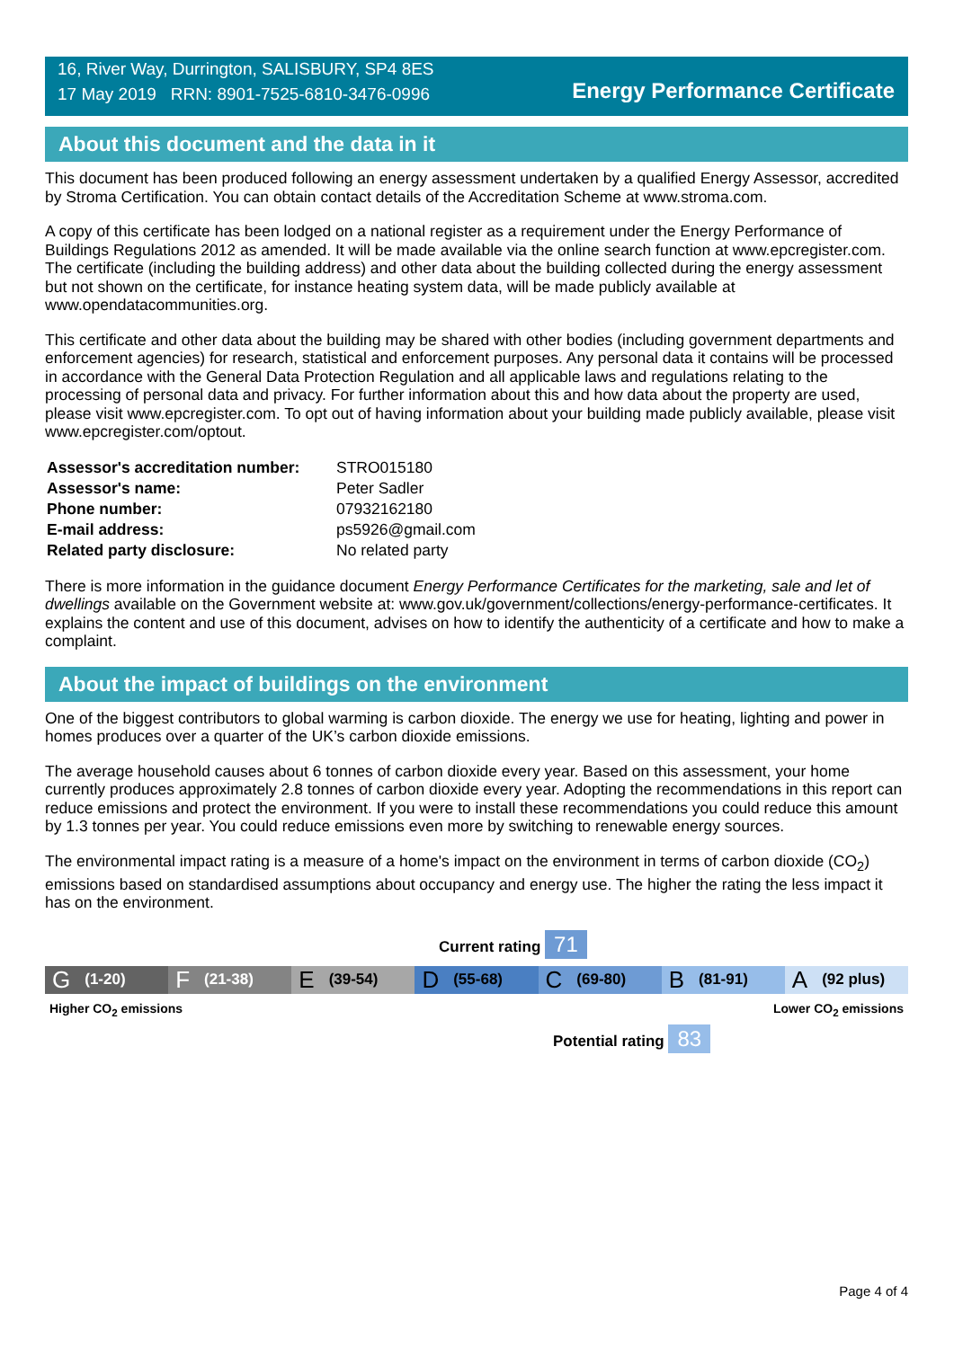16, River Way, Durrington, SALISBURY, SP4 8ES
17 May 2019 RRN: 8901-7525-6810-3476-0996
Energy Performance Certificate
About this document and the data in it
This document has been produced following an energy assessment undertaken by a qualified Energy Assessor, accredited by Stroma Certification. You can obtain contact details of the Accreditation Scheme at www.stroma.com.
A copy of this certificate has been lodged on a national register as a requirement under the Energy Performance of Buildings Regulations 2012 as amended. It will be made available via the online search function at www.epcregister.com. The certificate (including the building address) and other data about the building collected during the energy assessment but not shown on the certificate, for instance heating system data, will be made publicly available at www.opendatacommunities.org.
This certificate and other data about the building may be shared with other bodies (including government departments and enforcement agencies) for research, statistical and enforcement purposes. Any personal data it contains will be processed in accordance with the General Data Protection Regulation and all applicable laws and regulations relating to the processing of personal data and privacy. For further information about this and how data about the property are used, please visit www.epcregister.com. To opt out of having information about your building made publicly available, please visit www.epcregister.com/optout.
| Assessor's accreditation number: | STRO015180 |
| Assessor's name: | Peter Sadler |
| Phone number: | 07932162180 |
| E-mail address: | ps5926@gmail.com |
| Related party disclosure: | No related party |
There is more information in the guidance document Energy Performance Certificates for the marketing, sale and let of dwellings available on the Government website at: www.gov.uk/government/collections/energy-performance-certificates. It explains the content and use of this document, advises on how to identify the authenticity of a certificate and how to make a complaint.
About the impact of buildings on the environment
One of the biggest contributors to global warming is carbon dioxide. The energy we use for heating, lighting and power in homes produces over a quarter of the UK’s carbon dioxide emissions.
The average household causes about 6 tonnes of carbon dioxide every year. Based on this assessment, your home currently produces approximately 2.8 tonnes of carbon dioxide every year. Adopting the recommendations in this report can reduce emissions and protect the environment. If you were to install these recommendations you could reduce this amount by 1.3 tonnes per year. You could reduce emissions even more by switching to renewable energy sources.
The environmental impact rating is a measure of a home's impact on the environment in terms of carbon dioxide (CO<sub>2</sub>) emissions based on standardised assumptions about occupancy and energy use. The higher the rating the less impact it has on the environment.
Current rating 71
G (1-20)
F (21-38)
E (39-54)
D (55-68)
C (69-80)
B (81-91)
A (92 plus)
Higher CO<sub>2</sub> emissions Lower CO<sub>2</sub> emissions
Potential rating 83
Page 4 of 4